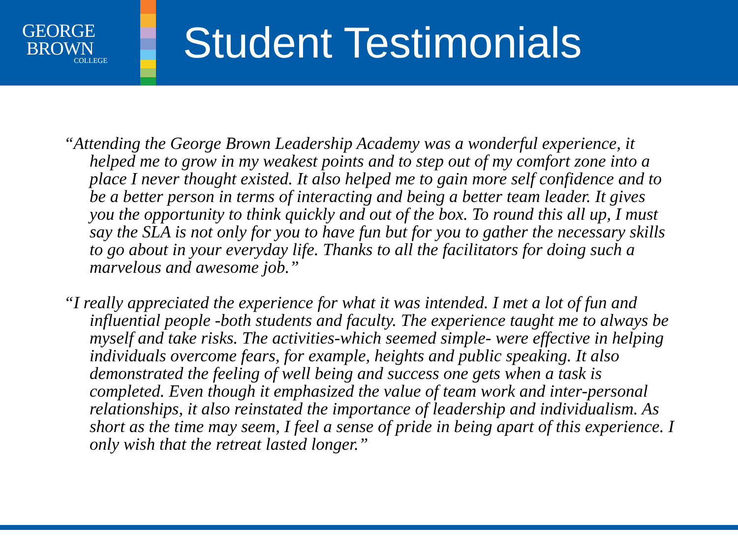GEORGE
BROWN
COLLEGE
Student Testimonials
“Attending the George Brown Leadership Academy was a wonderful experience, it helped me to grow in my weakest points and to step out of my comfort zone into a place I never thought existed. It also helped me to gain more self confidence and to be a better person in terms of interacting and being a better team leader. It gives you the opportunity to think quickly and out of the box. To round this all up, I must say the SLA is not only for you to have fun but for you to gather the necessary skills to go about in your everyday life. Thanks to all the facilitators for doing such a marvelous and awesome job.”
“I really appreciated the experience for what it was intended. I met a lot of fun and influential people -both students and faculty. The experience taught me to always be myself and take risks. The activities-which seemed simple- were effective in helping individuals overcome fears, for example, heights and public speaking. It also demonstrated the feeling of well being and success one gets when a task is completed. Even though it emphasized the value of team work and inter-personal relationships, it also reinstated the importance of leadership and individualism. As short as the time may seem, I feel a sense of pride in being apart of this experience. I only wish that the retreat lasted longer.”